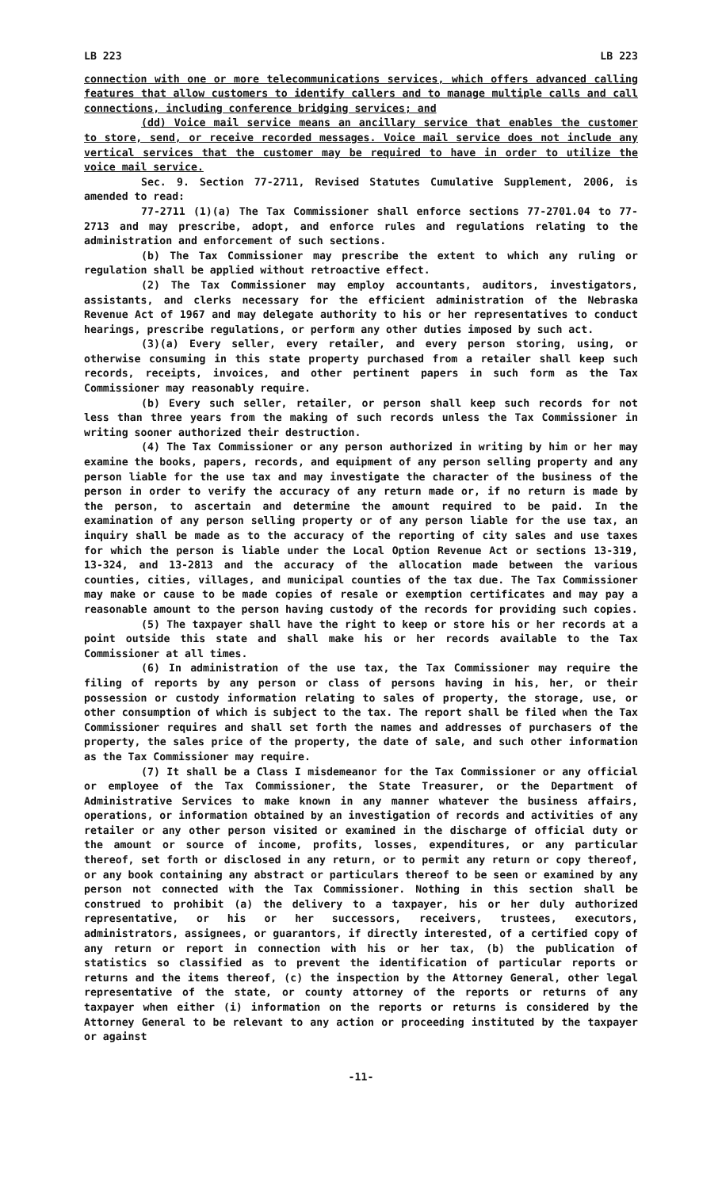LB 223 LB 223
connection with one or more telecommunications services, which offers advanced calling features that allow customers to identify callers and to manage multiple calls and call connections, including conference bridging services; and
(dd) Voice mail service means an ancillary service that enables the customer to store, send, or receive recorded messages. Voice mail service does not include any vertical services that the customer may be required to have in order to utilize the voice mail service.
Sec. 9. Section 77-2711, Revised Statutes Cumulative Supplement, 2006, is amended to read:
77-2711 (1)(a) The Tax Commissioner shall enforce sections 77-2701.04 to 77-2713 and may prescribe, adopt, and enforce rules and regulations relating to the administration and enforcement of such sections.
(b) The Tax Commissioner may prescribe the extent to which any ruling or regulation shall be applied without retroactive effect.
(2) The Tax Commissioner may employ accountants, auditors, investigators, assistants, and clerks necessary for the efficient administration of the Nebraska Revenue Act of 1967 and may delegate authority to his or her representatives to conduct hearings, prescribe regulations, or perform any other duties imposed by such act.
(3)(a) Every seller, every retailer, and every person storing, using, or otherwise consuming in this state property purchased from a retailer shall keep such records, receipts, invoices, and other pertinent papers in such form as the Tax Commissioner may reasonably require.
(b) Every such seller, retailer, or person shall keep such records for not less than three years from the making of such records unless the Tax Commissioner in writing sooner authorized their destruction.
(4) The Tax Commissioner or any person authorized in writing by him or her may examine the books, papers, records, and equipment of any person selling property and any person liable for the use tax and may investigate the character of the business of the person in order to verify the accuracy of any return made or, if no return is made by the person, to ascertain and determine the amount required to be paid. In the examination of any person selling property or of any person liable for the use tax, an inquiry shall be made as to the accuracy of the reporting of city sales and use taxes for which the person is liable under the Local Option Revenue Act or sections 13-319, 13-324, and 13-2813 and the accuracy of the allocation made between the various counties, cities, villages, and municipal counties of the tax due. The Tax Commissioner may make or cause to be made copies of resale or exemption certificates and may pay a reasonable amount to the person having custody of the records for providing such copies.
(5) The taxpayer shall have the right to keep or store his or her records at a point outside this state and shall make his or her records available to the Tax Commissioner at all times.
(6) In administration of the use tax, the Tax Commissioner may require the filing of reports by any person or class of persons having in his, her, or their possession or custody information relating to sales of property, the storage, use, or other consumption of which is subject to the tax. The report shall be filed when the Tax Commissioner requires and shall set forth the names and addresses of purchasers of the property, the sales price of the property, the date of sale, and such other information as the Tax Commissioner may require.
(7) It shall be a Class I misdemeanor for the Tax Commissioner or any official or employee of the Tax Commissioner, the State Treasurer, or the Department of Administrative Services to make known in any manner whatever the business affairs, operations, or information obtained by an investigation of records and activities of any retailer or any other person visited or examined in the discharge of official duty or the amount or source of income, profits, losses, expenditures, or any particular thereof, set forth or disclosed in any return, or to permit any return or copy thereof, or any book containing any abstract or particulars thereof to be seen or examined by any person not connected with the Tax Commissioner. Nothing in this section shall be construed to prohibit (a) the delivery to a taxpayer, his or her duly authorized representative, or his or her successors, receivers, trustees, executors, administrators, assignees, or guarantors, if directly interested, of a certified copy of any return or report in connection with his or her tax, (b) the publication of statistics so classified as to prevent the identification of particular reports or returns and the items thereof, (c) the inspection by the Attorney General, other legal representative of the state, or county attorney of the reports or returns of any taxpayer when either (i) information on the reports or returns is considered by the Attorney General to be relevant to any action or proceeding instituted by the taxpayer or against
-11-